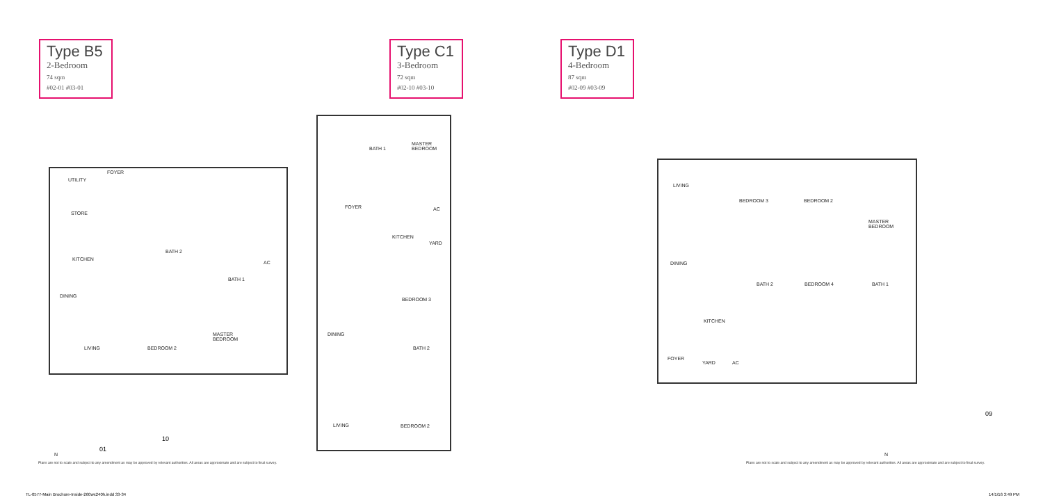Type B5
2-Bedroom
74 sqm
#02-01 #03-01
Type C1
3-Bedroom
72 sqm
#02-10 #03-10
Type D1
4-Bedroom
87 sqm
#02-09 #03-09
UTILITY
FOYER
STORE
KITCHEN
BATH 2
AC
BATH 1
DINING
MASTER
BEDROOM
LIVING BEDROOM 2
MASTER
BEDROOM BATH 1
FOYER AC
KITCHEN
YARD
BEDROOM 3
DINING
BATH 2
LIVING BEDROOM 2
LIVING
BEDROOM 3 BEDROOM 2
MASTER
BEDROOM
DINING
BATH 2 BEDROOM 4 BATH 1
KITCHEN
FOYER
YARD AC
01
10
09
N N
Plans are not to scale and subject to any amendment as may be approved by relevant authorities. All areas are approximate and are subject to final survey.
Plans are not to scale and subject to any amendment as may be approved by relevant authorities. All areas are approximate and are subject to final survey.
TL-0577-Main Brochure-Inside-260wx240h.indd 33-34
14/1/16 3:49 PM